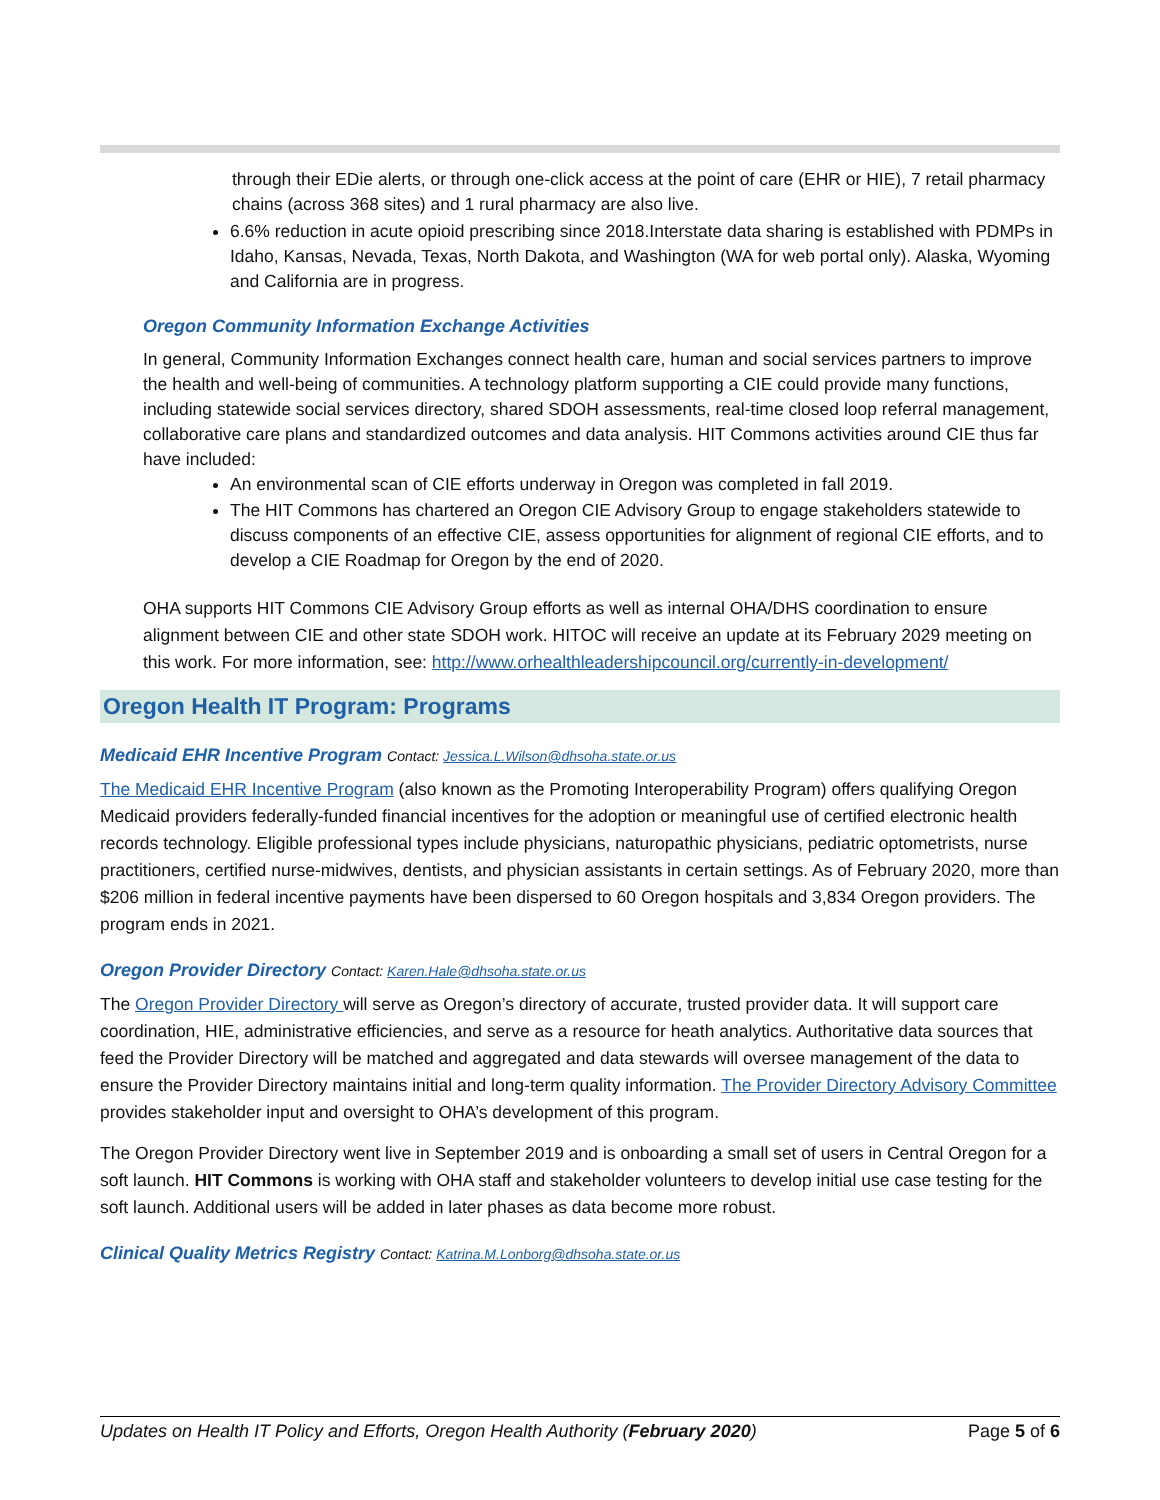through their EDie alerts, or through one-click access at the point of care (EHR or HIE), 7 retail pharmacy chains (across 368 sites) and 1 rural pharmacy are also live.
6.6% reduction in acute opioid prescribing since 2018.Interstate data sharing is established with PDMPs in Idaho, Kansas, Nevada, Texas, North Dakota, and Washington (WA for web portal only). Alaska, Wyoming and California are in progress.
Oregon Community Information Exchange Activities
In general, Community Information Exchanges connect health care, human and social services partners to improve the health and well-being of communities. A technology platform supporting a CIE could provide many functions, including statewide social services directory, shared SDOH assessments, real-time closed loop referral management, collaborative care plans and standardized outcomes and data analysis. HIT Commons activities around CIE thus far have included:
An environmental scan of CIE efforts underway in Oregon was completed in fall 2019.
The HIT Commons has chartered an Oregon CIE Advisory Group to engage stakeholders statewide to discuss components of an effective CIE, assess opportunities for alignment of regional CIE efforts, and to develop a CIE Roadmap for Oregon by the end of 2020.
OHA supports HIT Commons CIE Advisory Group efforts as well as internal OHA/DHS coordination to ensure alignment between CIE and other state SDOH work. HITOC will receive an update at its February 2029 meeting on this work. For more information, see: http://www.orhealthleadershipcouncil.org/currently-in-development/
Oregon Health IT Program: Programs
Medicaid EHR Incentive Program Contact: Jessica.L.Wilson@dhsoha.state.or.us
The Medicaid EHR Incentive Program (also known as the Promoting Interoperability Program) offers qualifying Oregon Medicaid providers federally-funded financial incentives for the adoption or meaningful use of certified electronic health records technology. Eligible professional types include physicians, naturopathic physicians, pediatric optometrists, nurse practitioners, certified nurse-midwives, dentists, and physician assistants in certain settings. As of February 2020, more than $206 million in federal incentive payments have been dispersed to 60 Oregon hospitals and 3,834 Oregon providers. The program ends in 2021.
Oregon Provider Directory Contact: Karen.Hale@dhsoha.state.or.us
The Oregon Provider Directory will serve as Oregon’s directory of accurate, trusted provider data. It will support care coordination, HIE, administrative efficiencies, and serve as a resource for heath analytics. Authoritative data sources that feed the Provider Directory will be matched and aggregated and data stewards will oversee management of the data to ensure the Provider Directory maintains initial and long-term quality information. The Provider Directory Advisory Committee provides stakeholder input and oversight to OHA’s development of this program.
The Oregon Provider Directory went live in September 2019 and is onboarding a small set of users in Central Oregon for a soft launch. HIT Commons is working with OHA staff and stakeholder volunteers to develop initial use case testing for the soft launch. Additional users will be added in later phases as data become more robust.
Clinical Quality Metrics Registry Contact: Katrina.M.Lonborg@dhsoha.state.or.us
Updates on Health IT Policy and Efforts, Oregon Health Authority (February 2020) Page 5 of 6